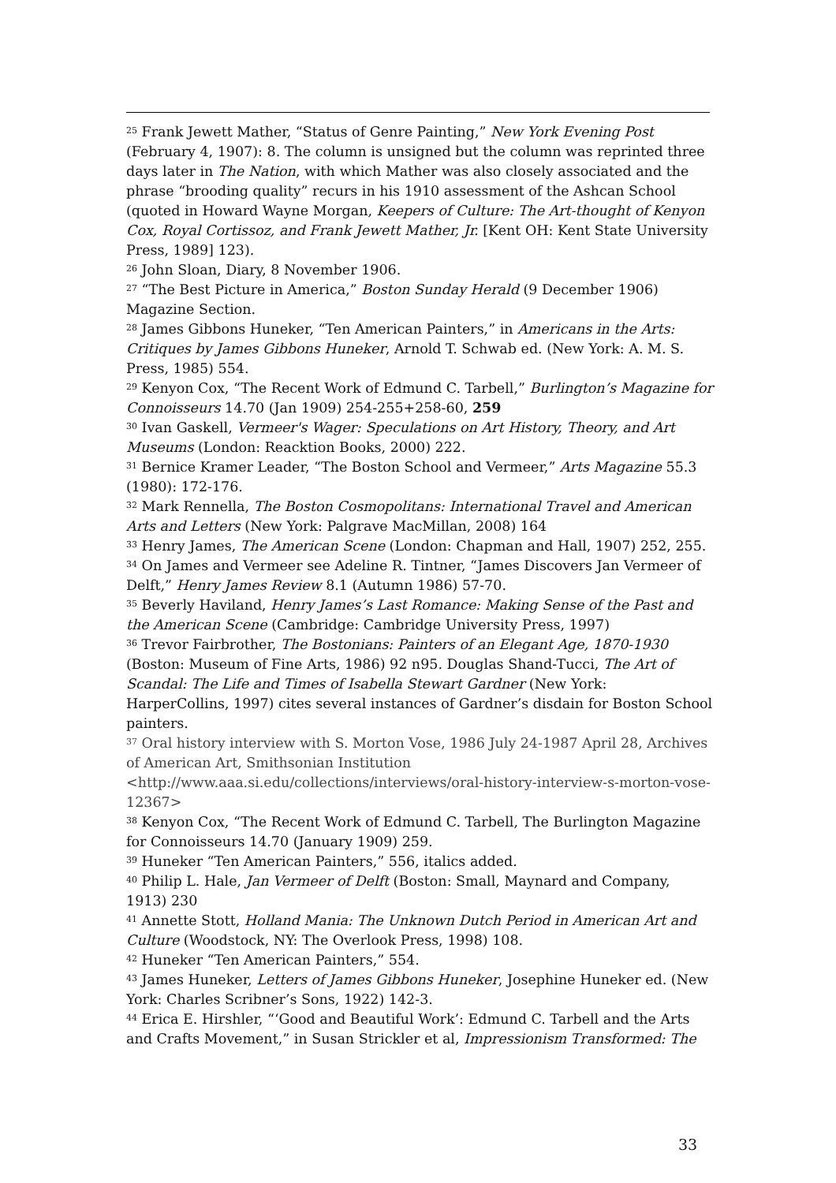<sup>25</sup> Frank Jewett Mather, “Status of Genre Painting,” New York Evening Post (February 4, 1907): 8. The column is unsigned but the column was reprinted three days later in The Nation, with which Mather was also closely associated and the phrase “brooding quality” recurs in his 1910 assessment of the Ashcan School (quoted in Howard Wayne Morgan, Keepers of Culture: The Art-thought of Kenyon Cox, Royal Cortissoz, and Frank Jewett Mather, Jr. [Kent OH: Kent State University Press, 1989] 123).
<sup>26</sup> John Sloan, Diary, 8 November 1906.
<sup>27</sup> “The Best Picture in America,” Boston Sunday Herald (9 December 1906) Magazine Section.
<sup>28</sup> James Gibbons Huneker, “Ten American Painters,” in Americans in the Arts: Critiques by James Gibbons Huneker, Arnold T. Schwab ed. (New York: A. M. S. Press, 1985) 554.
<sup>29</sup> Kenyon Cox, “The Recent Work of Edmund C. Tarbell,” Burlington’s Magazine for Connoisseurs 14.70 (Jan 1909) 254-255+258-60, 259
<sup>30</sup> Ivan Gaskell, Vermeer's Wager: Speculations on Art History, Theory, and Art Museums (London: Reacktion Books, 2000) 222.
<sup>31</sup> Bernice Kramer Leader, “The Boston School and Vermeer,” Arts Magazine 55.3 (1980): 172-176.
<sup>32</sup> Mark Rennella, The Boston Cosmopolitans: International Travel and American Arts and Letters (New York: Palgrave MacMillan, 2008) 164
<sup>33</sup> Henry James, The American Scene (London: Chapman and Hall, 1907) 252, 255.
<sup>34</sup> On James and Vermeer see Adeline R. Tintner, “James Discovers Jan Vermeer of Delft,” Henry James Review 8.1 (Autumn 1986) 57-70.
<sup>35</sup> Beverly Haviland, Henry James’s Last Romance: Making Sense of the Past and the American Scene (Cambridge: Cambridge University Press, 1997)
<sup>36</sup> Trevor Fairbrother, The Bostonians: Painters of an Elegant Age, 1870-1930 (Boston: Museum of Fine Arts, 1986) 92 n95. Douglas Shand-Tucci, The Art of Scandal: The Life and Times of Isabella Stewart Gardner (New York: HarperCollins, 1997) cites several instances of Gardner’s disdain for Boston School painters.
<sup>37</sup> Oral history interview with S. Morton Vose, 1986 July 24-1987 April 28, Archives of American Art, Smithsonian Institution <http://www.aaa.si.edu/collections/interviews/oral-history-interview-s-morton-vose-12367>
<sup>38</sup> Kenyon Cox, “The Recent Work of Edmund C. Tarbell, The Burlington Magazine for Connoisseurs 14.70 (January 1909) 259.
<sup>39</sup> Huneker “Ten American Painters,” 556, italics added.
<sup>40</sup> Philip L. Hale, Jan Vermeer of Delft (Boston: Small, Maynard and Company, 1913) 230
<sup>41</sup> Annette Stott, Holland Mania: The Unknown Dutch Period in American Art and Culture (Woodstock, NY: The Overlook Press, 1998) 108.
<sup>42</sup> Huneker “Ten American Painters,” 554.
<sup>43</sup> James Huneker, Letters of James Gibbons Huneker, Josephine Huneker ed. (New York: Charles Scribner’s Sons, 1922) 142-3.
<sup>44</sup> Erica E. Hirshler, “‘Good and Beautiful Work’: Edmund C. Tarbell and the Arts and Crafts Movement,” in Susan Strickler et al, Impressionism Transformed: The
33